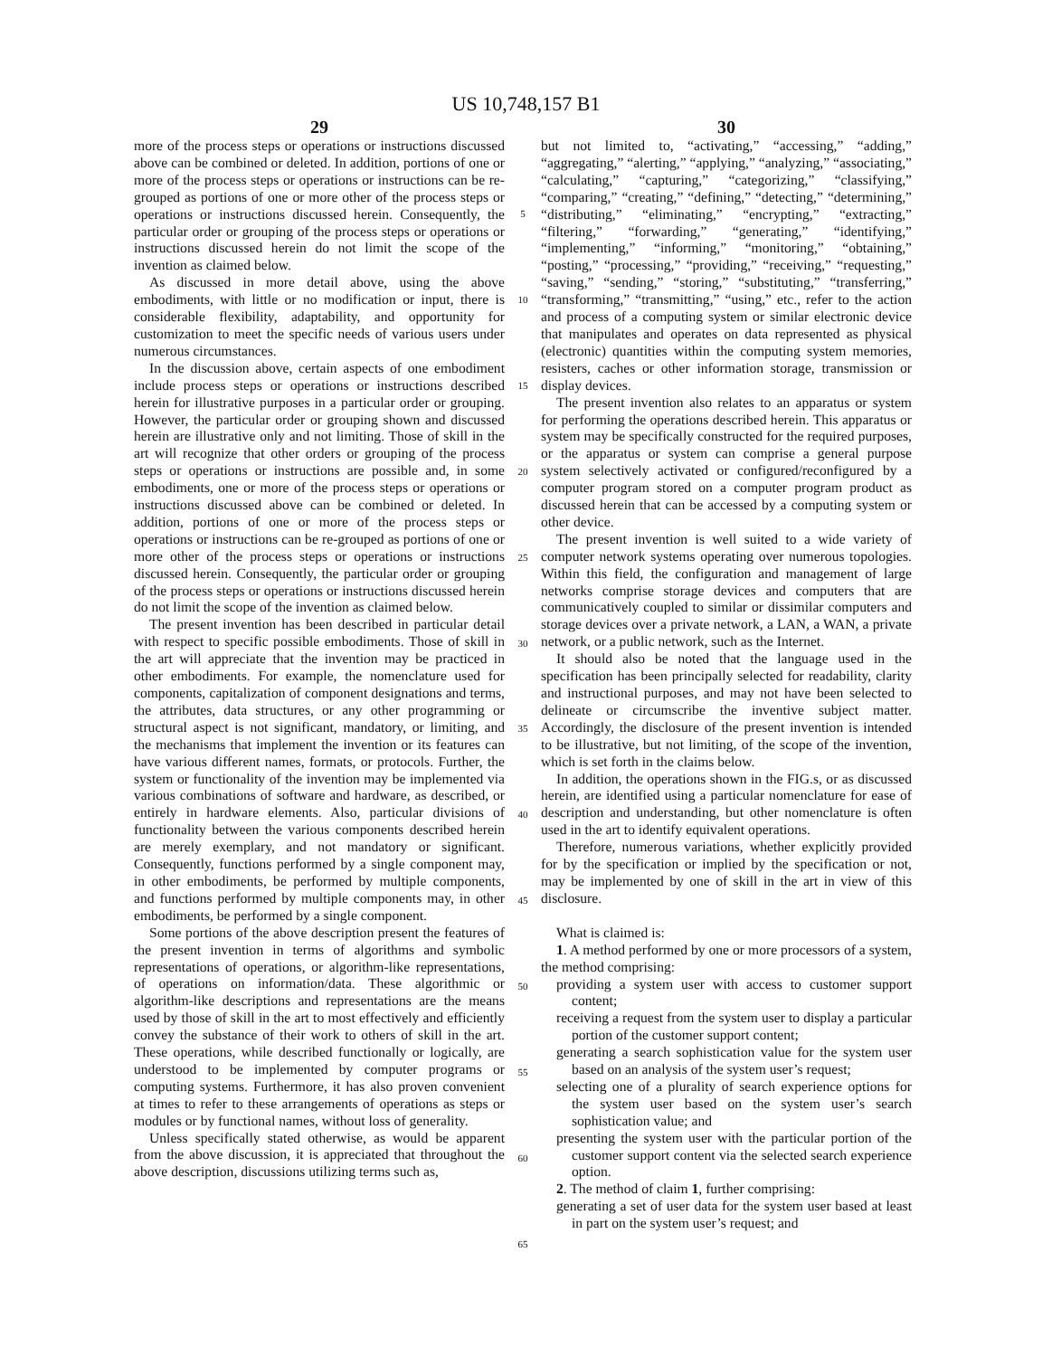US 10,748,157 B1
29
more of the process steps or operations or instructions discussed above can be combined or deleted. In addition, portions of one or more of the process steps or operations or instructions can be re-grouped as portions of one or more other of the process steps or operations or instructions discussed herein. Consequently, the particular order or grouping of the process steps or operations or instructions discussed herein do not limit the scope of the invention as claimed below.
As discussed in more detail above, using the above embodiments, with little or no modification or input, there is considerable flexibility, adaptability, and opportunity for customization to meet the specific needs of various users under numerous circumstances.
In the discussion above, certain aspects of one embodiment include process steps or operations or instructions described herein for illustrative purposes in a particular order or grouping. However, the particular order or grouping shown and discussed herein are illustrative only and not limiting. Those of skill in the art will recognize that other orders or grouping of the process steps or operations or instructions are possible and, in some embodiments, one or more of the process steps or operations or instructions discussed above can be combined or deleted. In addition, portions of one or more of the process steps or operations or instructions can be re-grouped as portions of one or more other of the process steps or operations or instructions discussed herein. Consequently, the particular order or grouping of the process steps or operations or instructions discussed herein do not limit the scope of the invention as claimed below.
The present invention has been described in particular detail with respect to specific possible embodiments. Those of skill in the art will appreciate that the invention may be practiced in other embodiments. For example, the nomenclature used for components, capitalization of component designations and terms, the attributes, data structures, or any other programming or structural aspect is not significant, mandatory, or limiting, and the mechanisms that implement the invention or its features can have various different names, formats, or protocols. Further, the system or functionality of the invention may be implemented via various combinations of software and hardware, as described, or entirely in hardware elements. Also, particular divisions of functionality between the various components described herein are merely exemplary, and not mandatory or significant. Consequently, functions performed by a single component may, in other embodiments, be performed by multiple components, and functions performed by multiple components may, in other embodiments, be performed by a single component.
Some portions of the above description present the features of the present invention in terms of algorithms and symbolic representations of operations, or algorithm-like representations, of operations on information/data. These algorithmic or algorithm-like descriptions and representations are the means used by those of skill in the art to most effectively and efficiently convey the substance of their work to others of skill in the art. These operations, while described functionally or logically, are understood to be implemented by computer programs or computing systems. Furthermore, it has also proven convenient at times to refer to these arrangements of operations as steps or modules or by functional names, without loss of generality.
Unless specifically stated otherwise, as would be apparent from the above discussion, it is appreciated that throughout the above description, discussions utilizing terms such as,
5
10
15
20
25
30
35
40
45
50
55
60
65
30
but not limited to, “activating,” “accessing,” “adding,” “aggregating,” “alerting,” “applying,” “analyzing,” “associating,” “calculating,” “capturing,” “categorizing,” “classifying,” “comparing,” “creating,” “defining,” “detecting,” “determining,” “distributing,” “eliminating,” “encrypting,” “extracting,” “filtering,” “forwarding,” “generating,” “identifying,” “implementing,” “informing,” “monitoring,” “obtaining,” “posting,” “processing,” “providing,” “receiving,” “requesting,” “saving,” “sending,” “storing,” “substituting,” “transferring,” “transforming,” “transmitting,” “using,” etc., refer to the action and process of a computing system or similar electronic device that manipulates and operates on data represented as physical (electronic) quantities within the computing system memories, resisters, caches or other information storage, transmission or display devices.
The present invention also relates to an apparatus or system for performing the operations described herein. This apparatus or system may be specifically constructed for the required purposes, or the apparatus or system can comprise a general purpose system selectively activated or configured/reconfigured by a computer program stored on a computer program product as discussed herein that can be accessed by a computing system or other device.
The present invention is well suited to a wide variety of computer network systems operating over numerous topologies. Within this field, the configuration and management of large networks comprise storage devices and computers that are communicatively coupled to similar or dissimilar computers and storage devices over a private network, a LAN, a WAN, a private network, or a public network, such as the Internet.
It should also be noted that the language used in the specification has been principally selected for readability, clarity and instructional purposes, and may not have been selected to delineate or circumscribe the inventive subject matter. Accordingly, the disclosure of the present invention is intended to be illustrative, but not limiting, of the scope of the invention, which is set forth in the claims below.
In addition, the operations shown in the FIG.s, or as discussed herein, are identified using a particular nomenclature for ease of description and understanding, but other nomenclature is often used in the art to identify equivalent operations.
Therefore, numerous variations, whether explicitly provided for by the specification or implied by the specification or not, may be implemented by one of skill in the art in view of this disclosure.
What is claimed is:
1. A method performed by one or more processors of a system, the method comprising:
providing a system user with access to customer support content;
receiving a request from the system user to display a particular portion of the customer support content;
generating a search sophistication value for the system user based on an analysis of the system user’s request;
selecting one of a plurality of search experience options for the system user based on the system user’s search sophistication value; and
presenting the system user with the particular portion of the customer support content via the selected search experience option.
2. The method of claim 1, further comprising:
generating a set of user data for the system user based at least in part on the system user’s request; and